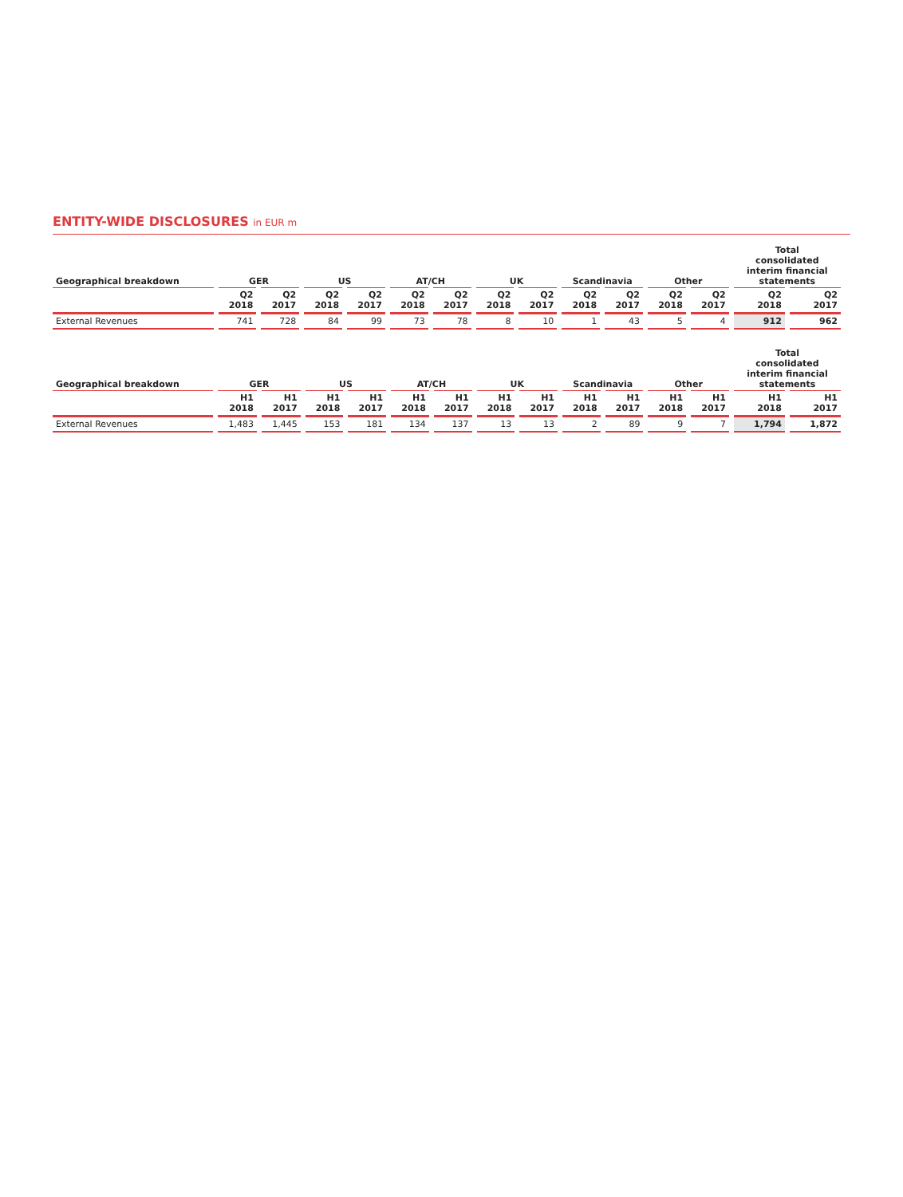ENTITY-WIDE DISCLOSURES in EUR m
| Geographical breakdown | GER | | US | | AT/CH | | UK | | Scandinavia | | Other | | Total consolidated interim financial statements | |
| --- | --- | --- | --- | --- | --- | --- | --- | --- | --- | --- | --- | --- | --- | --- |
| | Q2 2018 | Q2 2017 | Q2 2018 | Q2 2017 | Q2 2018 | Q2 2017 | Q2 2018 | Q2 2017 | Q2 2018 | Q2 2017 | Q2 2018 | Q2 2017 | Q2 2018 | Q2 2017 |
| External Revenues | 741 | 728 | 84 | 99 | 73 | 78 | 8 | 10 | 1 | 43 | 5 | 4 | 912 | 962 |
| Geographical breakdown | GER | | US | | AT/CH | | UK | | Scandinavia | | Other | | Total consolidated interim financial statements | |
| --- | --- | --- | --- | --- | --- | --- | --- | --- | --- | --- | --- | --- | --- | --- |
| | H1 2018 | H1 2017 | H1 2018 | H1 2017 | H1 2018 | H1 2017 | H1 2018 | H1 2017 | H1 2018 | H1 2017 | H1 2018 | H1 2017 | H1 2018 | H1 2017 |
| External Revenues | 1,483 | 1,445 | 153 | 181 | 134 | 137 | 13 | 13 | 2 | 89 | 9 | 7 | 1,794 | 1,872 |